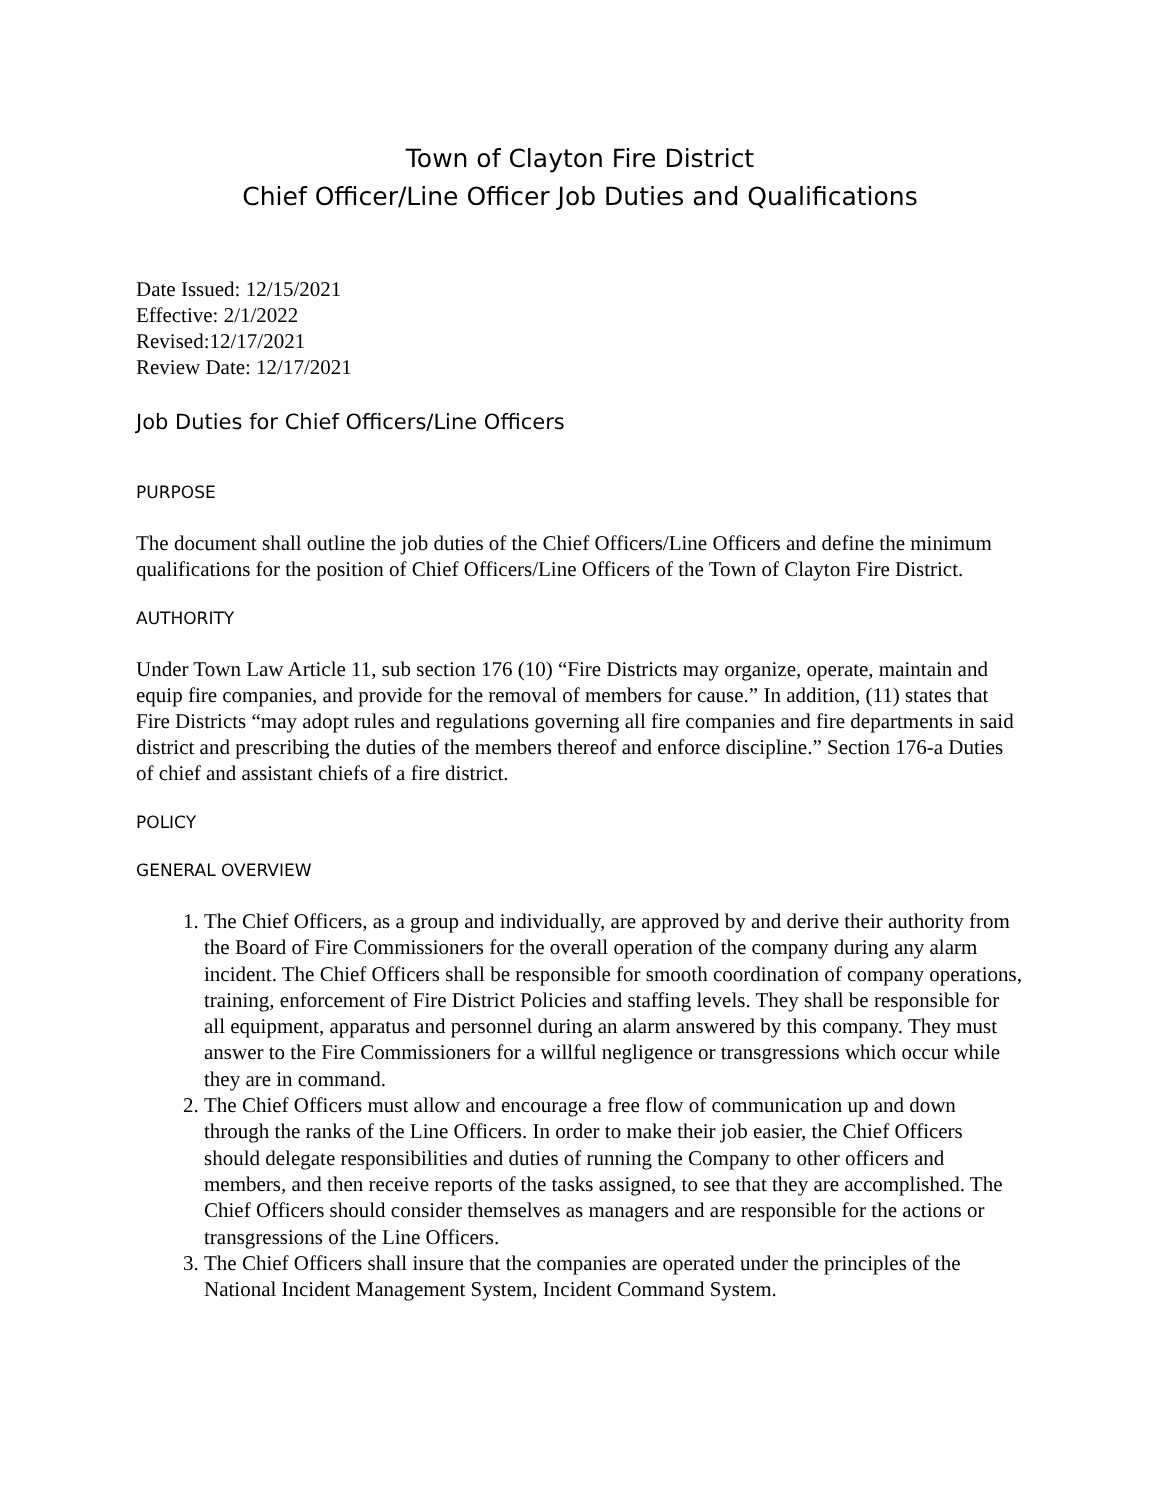Town of Clayton Fire District
Chief Officer/Line Officer Job Duties and Qualifications
Date Issued: 12/15/2021
Effective: 2/1/2022
Revised:12/17/2021
Review Date: 12/17/2021
Job Duties for Chief Officers/Line Officers
PURPOSE
The document shall outline the job duties of the Chief Officers/Line Officers and define the minimum qualifications for the position of Chief Officers/Line Officers of the Town of Clayton Fire District.
AUTHORITY
Under Town Law Article 11, sub section 176 (10) “Fire Districts may organize, operate, maintain and equip fire companies, and provide for the removal of members for cause.” In addition, (11) states that Fire Districts “may adopt rules and regulations governing all fire companies and fire departments in said district and prescribing the duties of the members thereof and enforce discipline.” Section 176-a Duties of chief and assistant chiefs of a fire district.
POLICY
GENERAL OVERVIEW
1. The Chief Officers, as a group and individually, are approved by and derive their authority from the Board of Fire Commissioners for the overall operation of the company during any alarm incident. The Chief Officers shall be responsible for smooth coordination of company operations, training, enforcement of Fire District Policies and staffing levels. They shall be responsible for all equipment, apparatus and personnel during an alarm answered by this company. They must answer to the Fire Commissioners for a willful negligence or transgressions which occur while they are in command.
2. The Chief Officers must allow and encourage a free flow of communication up and down through the ranks of the Line Officers. In order to make their job easier, the Chief Officers should delegate responsibilities and duties of running the Company to other officers and members, and then receive reports of the tasks assigned, to see that they are accomplished. The Chief Officers should consider themselves as managers and are responsible for the actions or transgressions of the Line Officers.
3. The Chief Officers shall insure that the companies are operated under the principles of the National Incident Management System, Incident Command System.